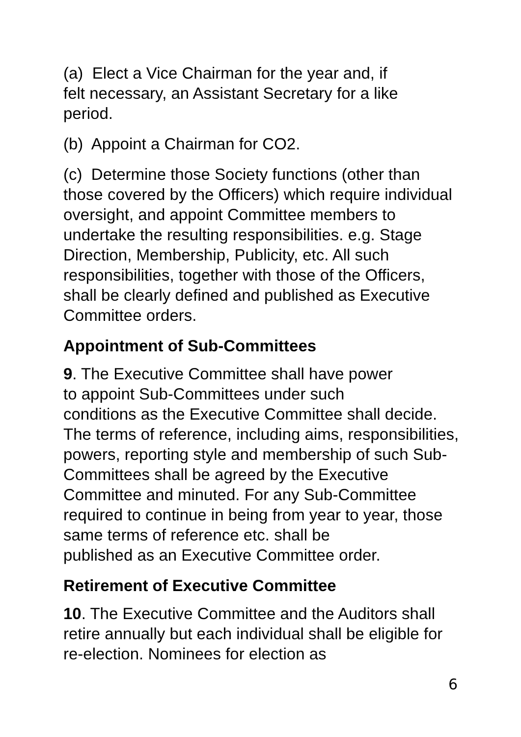(a) Elect a Vice Chairman for the year and, if
felt necessary, an Assistant Secretary for a like
period.
(b) Appoint a Chairman for CO2.
(c) Determine those Society functions (other than those covered by the Officers) which require individual oversight, and appoint Committee members to undertake the resulting responsibilities. e.g. Stage Direction, Membership, Publicity, etc. All such responsibilities, together with those of the Officers, shall be clearly defined and published as Executive Committee orders.
Appointment of Sub-Committees
9. The Executive Committee shall have power
to appoint Sub-Committees under such
conditions as the Executive Committee shall decide. The terms of reference, including aims, responsibilities, powers, reporting style and membership of such Sub-Committees shall be agreed by the Executive Committee and minuted. For any Sub-Committee required to continue in being from year to year, those
same terms of reference etc. shall be
published as an Executive Committee order.
Retirement of Executive Committee
10. The Executive Committee and the Auditors shall retire annually but each individual shall be eligible for re-election. Nominees for election as
6